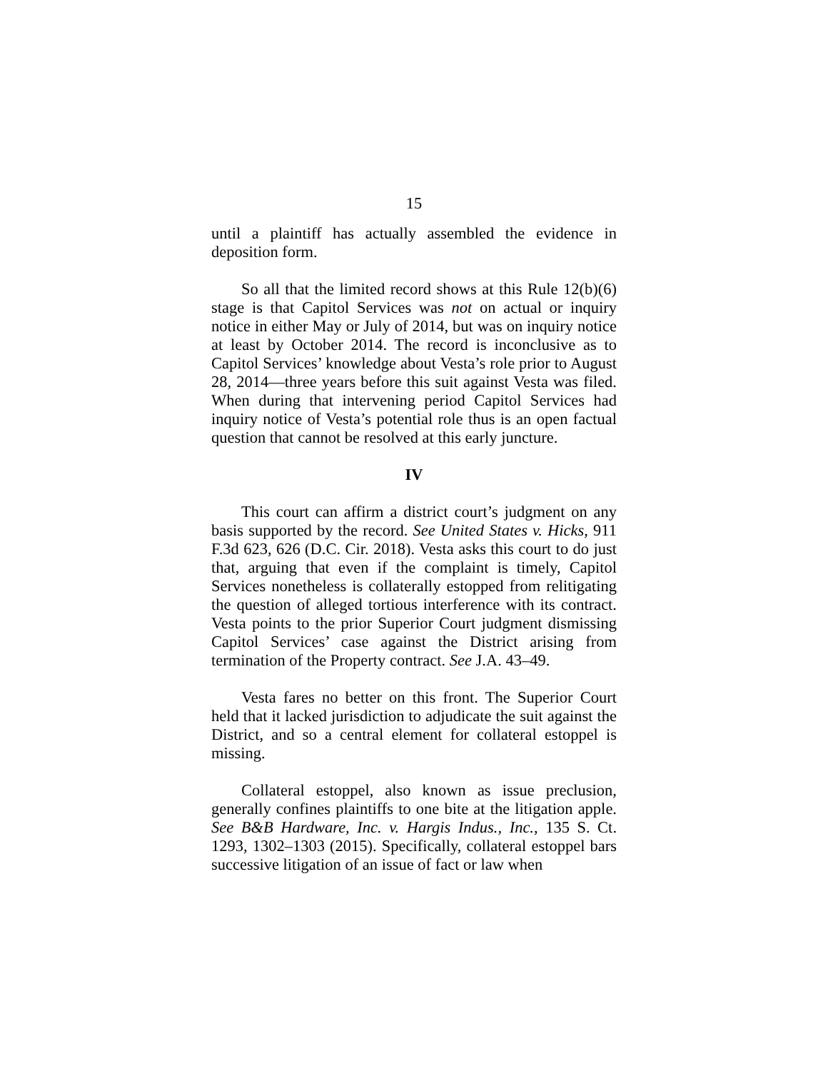15
until a plaintiff has actually assembled the evidence in deposition form.
So all that the limited record shows at this Rule 12(b)(6) stage is that Capitol Services was not on actual or inquiry notice in either May or July of 2014, but was on inquiry notice at least by October 2014. The record is inconclusive as to Capitol Services’ knowledge about Vesta’s role prior to August 28, 2014—three years before this suit against Vesta was filed. When during that intervening period Capitol Services had inquiry notice of Vesta’s potential role thus is an open factual question that cannot be resolved at this early juncture.
IV
This court can affirm a district court’s judgment on any basis supported by the record. See United States v. Hicks, 911 F.3d 623, 626 (D.C. Cir. 2018). Vesta asks this court to do just that, arguing that even if the complaint is timely, Capitol Services nonetheless is collaterally estopped from relitigating the question of alleged tortious interference with its contract. Vesta points to the prior Superior Court judgment dismissing Capitol Services’ case against the District arising from termination of the Property contract. See J.A. 43–49.
Vesta fares no better on this front. The Superior Court held that it lacked jurisdiction to adjudicate the suit against the District, and so a central element for collateral estoppel is missing.
Collateral estoppel, also known as issue preclusion, generally confines plaintiffs to one bite at the litigation apple. See B&B Hardware, Inc. v. Hargis Indus., Inc., 135 S. Ct. 1293, 1302–1303 (2015). Specifically, collateral estoppel bars successive litigation of an issue of fact or law when